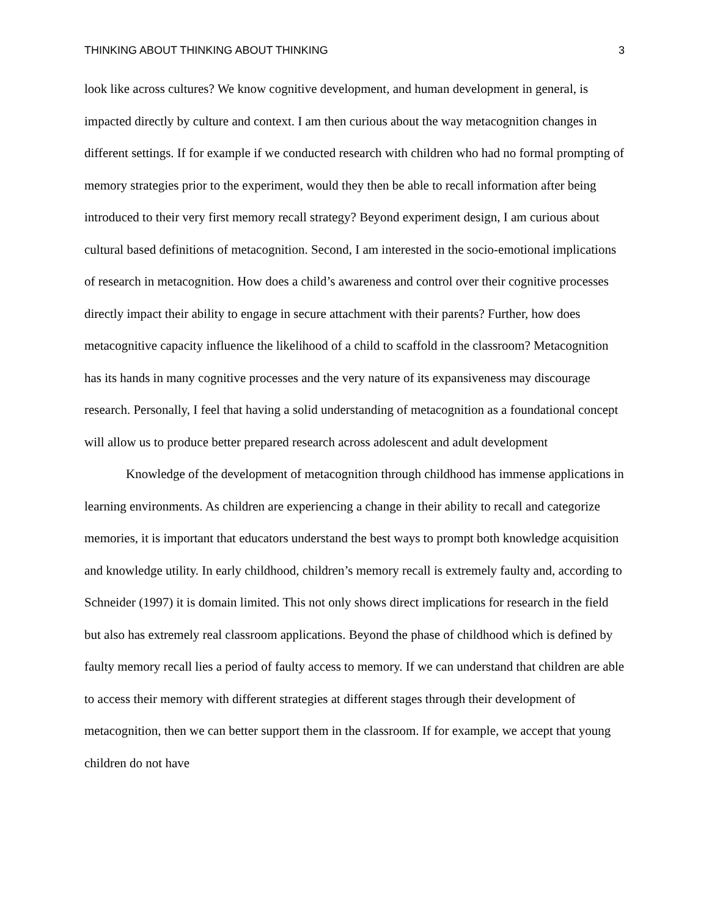THINKING ABOUT THINKING ABOUT THINKING 3
look like across cultures? We know cognitive development, and human development in general, is impacted directly by culture and context. I am then curious about the way metacognition changes in different settings. If for example if we conducted research with children who had no formal prompting of memory strategies prior to the experiment, would they then be able to recall information after being introduced to their very first memory recall strategy? Beyond experiment design, I am curious about cultural based definitions of metacognition. Second, I am interested in the socio-emotional implications of research in metacognition. How does a child’s awareness and control over their cognitive processes directly impact their ability to engage in secure attachment with their parents? Further, how does metacognitive capacity influence the likelihood of a child to scaffold in the classroom? Metacognition has its hands in many cognitive processes and the very nature of its expansiveness may discourage research. Personally, I feel that having a solid understanding of metacognition as a foundational concept will allow us to produce better prepared research across adolescent and adult development
Knowledge of the development of metacognition through childhood has immense applications in learning environments. As children are experiencing a change in their ability to recall and categorize memories, it is important that educators understand the best ways to prompt both knowledge acquisition and knowledge utility. In early childhood, children’s memory recall is extremely faulty and, according to Schneider (1997) it is domain limited. This not only shows direct implications for research in the field but also has extremely real classroom applications. Beyond the phase of childhood which is defined by faulty memory recall lies a period of faulty access to memory. If we can understand that children are able to access their memory with different strategies at different stages through their development of metacognition, then we can better support them in the classroom. If for example, we accept that young children do not have